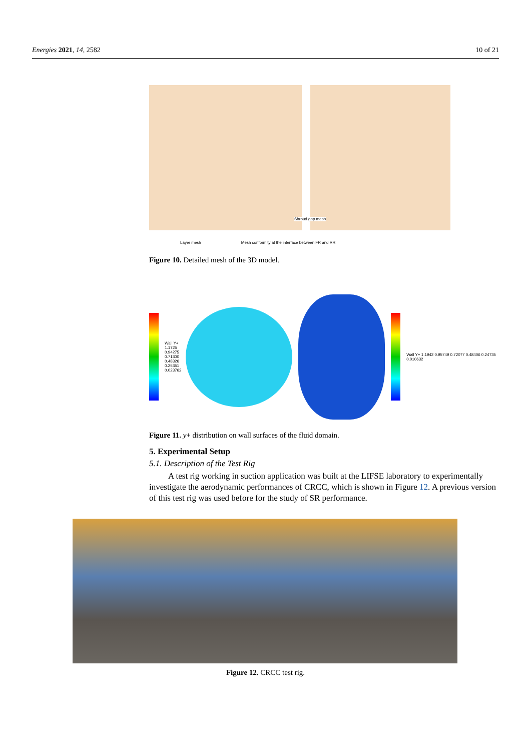Energies 2021, 14, 2582 10 of 21
Shroud gap mesh
Layer mesh Mesh conformity at the interface between FR and RR
Figure 10. Detailed mesh of the 3D model.
Wall Y+ 1.1725 0.94275 0.71300 0.48326 0.25351 0.023762
Wall Y+ 1.1942 0.95749 0.72077 0.48406 0.24735 0.010632
Figure 11. y+ distribution on wall surfaces of the fluid domain.
5. Experimental Setup
5.1. Description of the Test Rig
A test rig working in suction application was built at the LIFSE laboratory to experimentally investigate the aerodynamic performances of CRCC, which is shown in Figure 12. A previous version of this test rig was used before for the study of SR performance.
Figure 12. CRCC test rig.